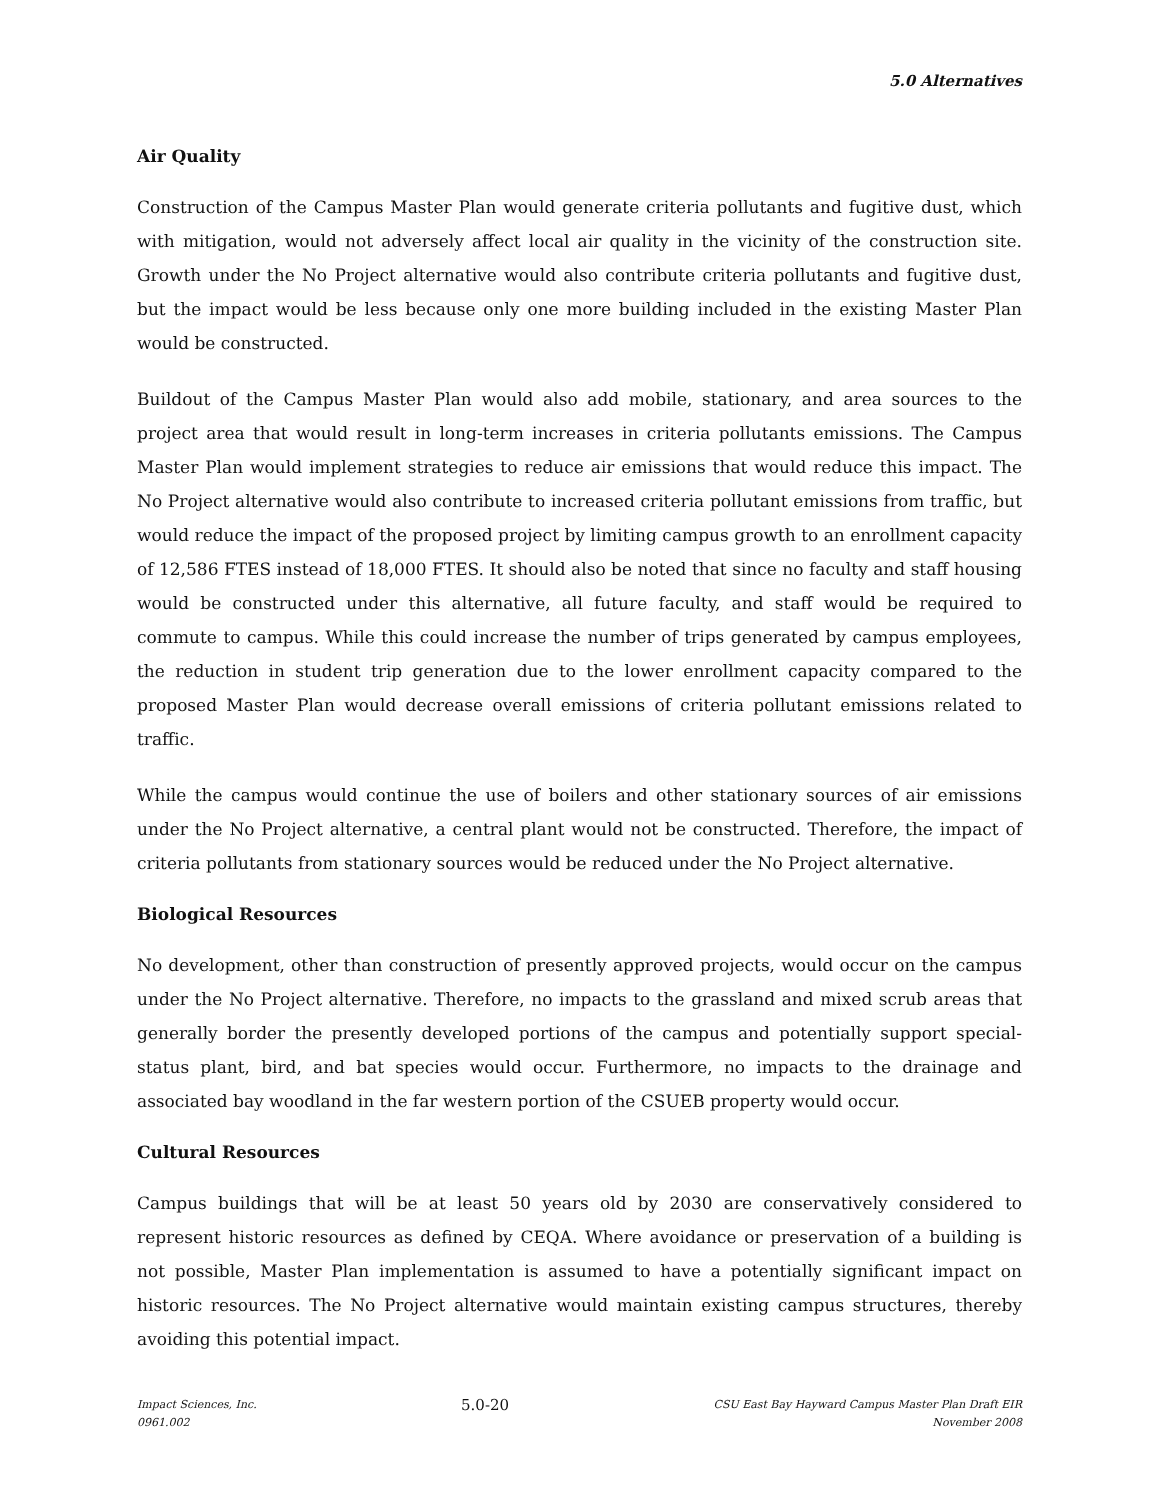5.0 Alternatives
Air Quality
Construction of the Campus Master Plan would generate criteria pollutants and fugitive dust, which with mitigation, would not adversely affect local air quality in the vicinity of the construction site. Growth under the No Project alternative would also contribute criteria pollutants and fugitive dust, but the impact would be less because only one more building included in the existing Master Plan would be constructed.
Buildout of the Campus Master Plan would also add mobile, stationary, and area sources to the project area that would result in long-term increases in criteria pollutants emissions. The Campus Master Plan would implement strategies to reduce air emissions that would reduce this impact. The No Project alternative would also contribute to increased criteria pollutant emissions from traffic, but would reduce the impact of the proposed project by limiting campus growth to an enrollment capacity of 12,586 FTES instead of 18,000 FTES. It should also be noted that since no faculty and staff housing would be constructed under this alternative, all future faculty, and staff would be required to commute to campus. While this could increase the number of trips generated by campus employees, the reduction in student trip generation due to the lower enrollment capacity compared to the proposed Master Plan would decrease overall emissions of criteria pollutant emissions related to traffic.
While the campus would continue the use of boilers and other stationary sources of air emissions under the No Project alternative, a central plant would not be constructed. Therefore, the impact of criteria pollutants from stationary sources would be reduced under the No Project alternative.
Biological Resources
No development, other than construction of presently approved projects, would occur on the campus under the No Project alternative. Therefore, no impacts to the grassland and mixed scrub areas that generally border the presently developed portions of the campus and potentially support special-status plant, bird, and bat species would occur. Furthermore, no impacts to the drainage and associated bay woodland in the far western portion of the CSUEB property would occur.
Cultural Resources
Campus buildings that will be at least 50 years old by 2030 are conservatively considered to represent historic resources as defined by CEQA. Where avoidance or preservation of a building is not possible, Master Plan implementation is assumed to have a potentially significant impact on historic resources. The No Project alternative would maintain existing campus structures, thereby avoiding this potential impact.
Impact Sciences, Inc.
0961.002
5.0-20
CSU East Bay Hayward Campus Master Plan Draft EIR
November 2008